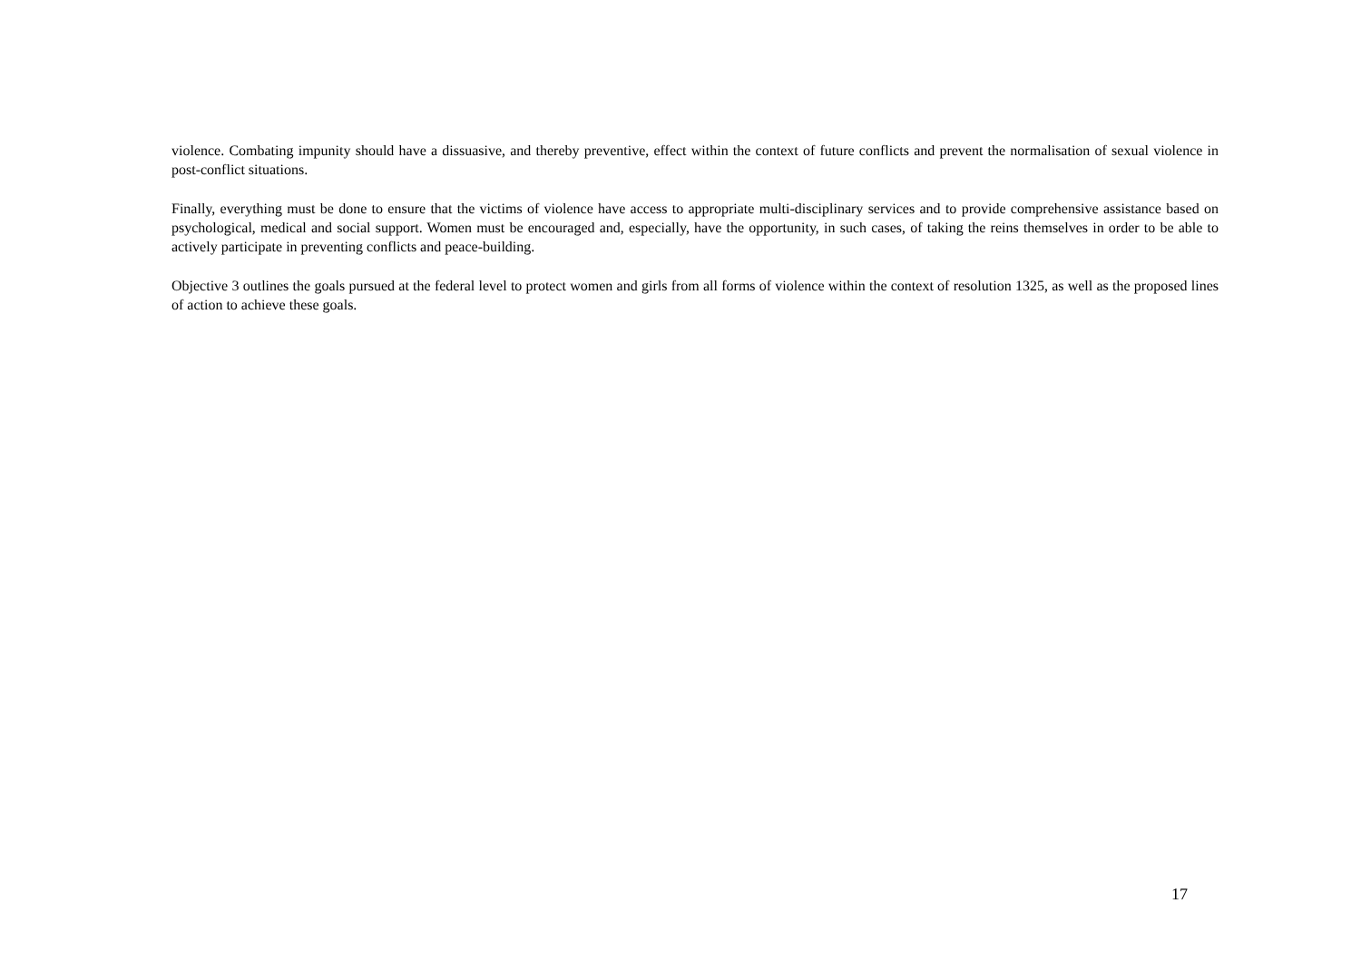violence. Combating impunity should have a dissuasive, and thereby preventive, effect within the context of future conflicts and prevent the normalisation of sexual violence in post-conflict situations.
Finally, everything must be done to ensure that the victims of violence have access to appropriate multi-disciplinary services and to provide comprehensive assistance based on psychological, medical and social support. Women must be encouraged and, especially, have the opportunity, in such cases, of taking the reins themselves in order to be able to actively participate in preventing conflicts and peace-building.
Objective 3 outlines the goals pursued at the federal level to protect women and girls from all forms of violence within the context of resolution 1325, as well as the proposed lines of action to achieve these goals.
17